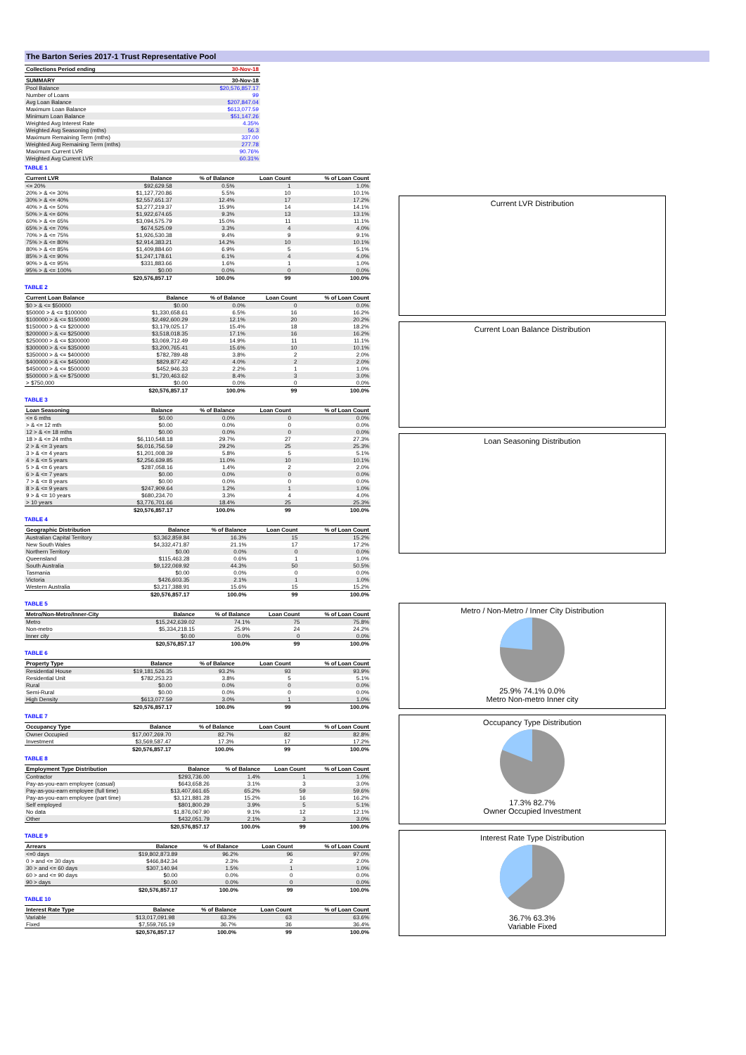The Barton Series 2017-1 Trust Representative Pool
| Collections Period ending | 30-Nov-18 |
| --- | --- |
| SUMMARY | 30-Nov-18 |
| --- | --- |
| Pool Balance | $20,576,857.17 |
| Number of Loans | 99 |
| Avg Loan Balance | $207,847.04 |
| Maximum Loan Balance | $613,077.59 |
| Minimum Loan Balance | $51,147.26 |
| Weighted Avg Interest Rate | 4.35% |
| Weighted Avg Seasoning (mths) | 56.3 |
| Maximum Remaining Term (mths) | 337.00 |
| Weighted Avg Remaining Term (mths) | 277.78 |
| Maximum Current LVR | 90.76% |
| Weighted Avg Current LVR | 60.31% |
TABLE 1
| Current LVR | Balance | % of Balance | Loan Count | % of Loan Count |
| --- | --- | --- | --- | --- |
| <= 20% | $92,629.58 | 0.5% | 1 | 1.0% |
| 20% > & <= 30% | $1,127,720.86 | 5.5% | 10 | 10.1% |
| 30% > & <= 40% | $2,557,651.37 | 12.4% | 17 | 17.2% |
| 40% > & <= 50% | $3,277,219.37 | 15.9% | 14 | 14.1% |
| 50% > & <= 60% | $1,922,674.65 | 9.3% | 13 | 13.1% |
| 60% > & <= 65% | $3,094,575.79 | 15.0% | 11 | 11.1% |
| 65% > & <= 70% | $674,525.09 | 3.3% | 4 | 4.0% |
| 70% > & <= 75% | $1,926,530.38 | 9.4% | 9 | 9.1% |
| 75% > & <= 80% | $2,914,383.21 | 14.2% | 10 | 10.1% |
| 80% > & <= 85% | $1,409,884.60 | 6.9% | 5 | 5.1% |
| 85% > & <= 90% | $1,247,178.61 | 6.1% | 4 | 4.0% |
| 90% > & <= 95% | $331,883.66 | 1.6% | 1 | 1.0% |
| 95% > & <= 100% | $0.00 | 0.0% | 0 | 0.0% |
| | $20,576,857.17 | 100.0% | 99 | 100.0% |
TABLE 2
| Current Loan Balance | Balance | % of Balance | Loan Count | % of Loan Count |
| --- | --- | --- | --- | --- |
| $0 > & <= $50000 | $0.00 | 0.0% | 0 | 0.0% |
| $50000 > & <= $100000 | $1,330,658.61 | 6.5% | 16 | 16.2% |
| $100000 > & <= $150000 | $2,492,600.29 | 12.1% | 20 | 20.2% |
| $150000 > & <= $200000 | $3,179,025.17 | 15.4% | 18 | 18.2% |
| $200000 > & <= $250000 | $3,518,018.35 | 17.1% | 16 | 16.2% |
| $250000 > & <= $300000 | $3,069,712.49 | 14.9% | 11 | 11.1% |
| $300000 > & <= $350000 | $3,200,765.41 | 15.6% | 10 | 10.1% |
| $350000 > & <= $400000 | $782,789.48 | 3.8% | 2 | 2.0% |
| $400000 > & <= $450000 | $829,877.42 | 4.0% | 2 | 2.0% |
| $450000 > & <= $500000 | $452,946.33 | 2.2% | 1 | 1.0% |
| $500000 > & <= $750000 | $1,720,463.62 | 8.4% | 3 | 3.0% |
| > $750,000 | $0.00 | 0.0% | 0 | 0.0% |
| | $20,576,857.17 | 100.0% | 99 | 100.0% |
TABLE 3
| Loan Seasoning | Balance | % of Balance | Loan Count | % of Loan Count |
| --- | --- | --- | --- | --- |
| <= 6 mths | $0.00 | 0.0% | 0 | 0.0% |
| > & <= 12 mth | $0.00 | 0.0% | 0 | 0.0% |
| 12 > & <= 18 mths | $0.00 | 0.0% | 0 | 0.0% |
| 18 > & <= 24 mths | $6,110,548.18 | 29.7% | 27 | 27.3% |
| 2 > & <= 3 years | $6,016,756.59 | 29.2% | 25 | 25.3% |
| 3 > & <= 4 years | $1,201,008.39 | 5.8% | 5 | 5.1% |
| 4 > & <= 5 years | $2,256,639.85 | 11.0% | 10 | 10.1% |
| 5 > & <= 6 years | $287,058.16 | 1.4% | 2 | 2.0% |
| 6 > & <= 7 years | $0.00 | 0.0% | 0 | 0.0% |
| 7 > & <= 8 years | $0.00 | 0.0% | 0 | 0.0% |
| 8 > & <= 9 years | $247,909.64 | 1.2% | 1 | 1.0% |
| 9 > & <= 10 years | $680,234.70 | 3.3% | 4 | 4.0% |
| > 10 years | $3,776,701.66 | 18.4% | 25 | 25.3% |
| | $20,576,857.17 | 100.0% | 99 | 100.0% |
TABLE 4
| Geographic Distribution | Balance | % of Balance | Loan Count | % of Loan Count |
| --- | --- | --- | --- | --- |
| Australian Capital Territory | $3,362,859.84 | 16.3% | 15 | 15.2% |
| New South Wales | $4,332,471.87 | 21.1% | 17 | 17.2% |
| Northern Territory | $0.00 | 0.0% | 0 | 0.0% |
| Queensland | $115,463.28 | 0.6% | 1 | 1.0% |
| South Australia | $9,122,069.92 | 44.3% | 50 | 50.5% |
| Tasmania | $0.00 | 0.0% | 0 | 0.0% |
| Victoria | $426,603.35 | 2.1% | 1 | 1.0% |
| Western Australia | $3,217,388.91 | 15.6% | 15 | 15.2% |
| | $20,576,857.17 | 100.0% | 99 | 100.0% |
TABLE 5
| Metro/Non-Metro/Inner-City | Balance | % of Balance | Loan Count | % of Loan Count |
| --- | --- | --- | --- | --- |
| Metro | $15,242,639.02 | 74.1% | 75 | 75.8% |
| Non-metro | $5,334,218.15 | 25.9% | 24 | 24.2% |
| Inner city | $0.00 | 0.0% | 0 | 0.0% |
| | $20,576,857.17 | 100.0% | 99 | 100.0% |
TABLE 6
| Property Type | Balance | % of Balance | Loan Count | % of Loan Count |
| --- | --- | --- | --- | --- |
| Residential House | $19,181,526.35 | 93.2% | 93 | 93.9% |
| Residential Unit | $782,253.23 | 3.8% | 5 | 5.1% |
| Rural | $0.00 | 0.0% | 0 | 0.0% |
| Semi-Rural | $0.00 | 0.0% | 0 | 0.0% |
| High Density | $613,077.59 | 3.0% | 1 | 1.0% |
| | $20,576,857.17 | 100.0% | 99 | 100.0% |
TABLE 7
| Occupancy Type | Balance | % of Balance | Loan Count | % of Loan Count |
| --- | --- | --- | --- | --- |
| Owner Occupied | $17,007,269.70 | 82.7% | 82 | 82.8% |
| Investment | $3,569,587.47 | 17.3% | 17 | 17.2% |
| | $20,576,857.17 | 100.0% | 99 | 100.0% |
TABLE 8
| Employment Type Distribution | Balance | % of Balance | Loan Count | % of Loan Count |
| --- | --- | --- | --- | --- |
| Contractor | $293,736.00 | 1.4% | 1 | 1.0% |
| Pay-as-you-earn employee (casual) | $643,658.26 | 3.1% | 3 | 3.0% |
| Pay-as-you-earn employee (full time) | $13,407,661.65 | 65.2% | 59 | 59.6% |
| Pay-as-you-earn employee (part time) | $3,121,881.28 | 15.2% | 16 | 16.2% |
| Self employed | $801,800.29 | 3.9% | 5 | 5.1% |
| No data | $1,876,067.90 | 9.1% | 12 | 12.1% |
| Other | $432,051.79 | 2.1% | 3 | 3.0% |
| | $20,576,857.17 | 100.0% | 99 | 100.0% |
TABLE 9
| Arrears | Balance | % of Balance | Loan Count | % of Loan Count |
| --- | --- | --- | --- | --- |
| <=0 days | $19,802,873.89 | 96.2% | 96 | 97.0% |
| 0 > and <= 30 days | $466,842.34 | 2.3% | 2 | 2.0% |
| 30 > and <= 60 days | $307,140.94 | 1.5% | 1 | 1.0% |
| 60 > and <= 90 days | $0.00 | 0.0% | 0 | 0.0% |
| 90 > days | $0.00 | 0.0% | 0 | 0.0% |
| | $20,576,857.17 | 100.0% | 99 | 100.0% |
TABLE 10
| Interest Rate Type | Balance | % of Balance | Loan Count | % of Loan Count |
| --- | --- | --- | --- | --- |
| Variable | $13,017,091.98 | 63.3% | 63 | 63.6% |
| Fixed | $7,559,765.19 | 36.7% | 36 | 36.4% |
| | $20,576,857.17 | 100.0% | 99 | 100.0% |
Current LVR Distribution
Current Loan Balance Distribution
Loan Seasoning Distribution
Metro / Non-Metro / Inner City Distribution
25.9% 74.1% 0.0%
Metro Non-metro Inner city
Occupancy Type Distribution
17.3% 82.7%
Owner Occupied Investment
Interest Rate Type Distribution
36.7% 63.3%
Variable Fixed